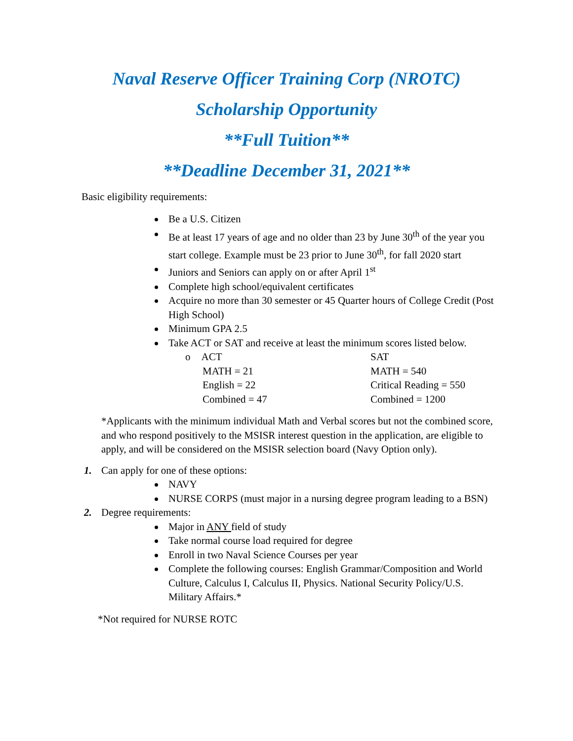Naval Reserve Officer Training Corp (NROTC)
Scholarship Opportunity
**Full Tuition**
**Deadline December 31, 2021**
Basic eligibility requirements:
Be a U.S. Citizen
Be at least 17 years of age and no older than 23 by June 30<sup>th</sup> of the year you start college. Example must be 23 prior to June 30<sup>th</sup>, for fall 2020 start
Juniors and Seniors can apply on or after April 1<sup>st</sup>
Complete high school/equivalent certificates
Acquire no more than 30 semester or 45 Quarter hours of College Credit (Post High School)
Minimum GPA 2.5
Take ACT or SAT and receive at least the minimum scores listed below.
o ACT
MATH = 21
English = 22
Combined = 47
SAT
MATH = 540
Critical Reading = 550
Combined = 1200
*Applicants with the minimum individual Math and Verbal scores but not the combined score, and who respond positively to the MSISR interest question in the application, are eligible to apply, and will be considered on the MSISR selection board (Navy Option only).
1. Can apply for one of these options:
NAVY
NURSE CORPS (must major in a nursing degree program leading to a BSN)
2. Degree requirements:
Major in ANY field of study
Take normal course load required for degree
Enroll in two Naval Science Courses per year
Complete the following courses: English Grammar/Composition and World Culture, Calculus I, Calculus II, Physics. National Security Policy/U.S. Military Affairs.*
*Not required for NURSE ROTC